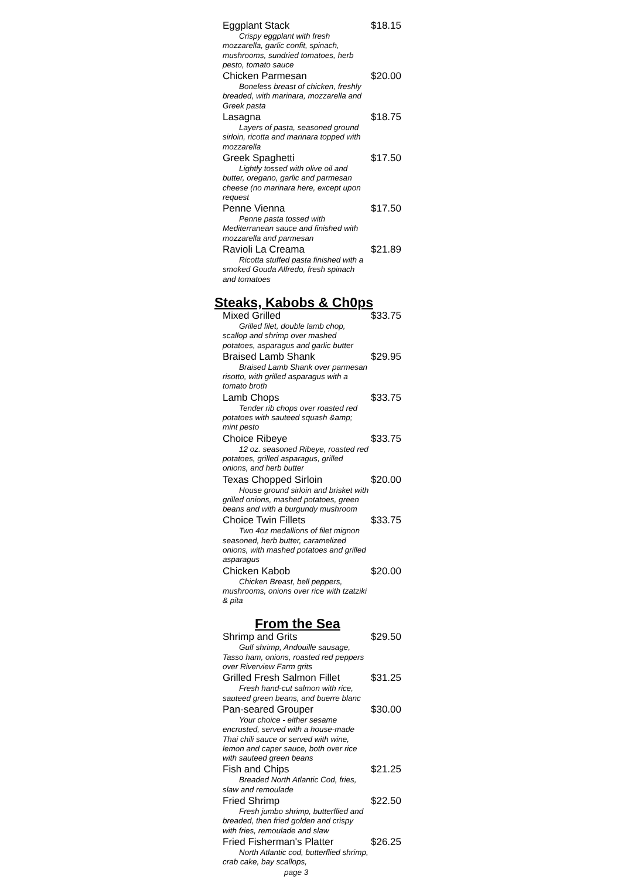Eggplant Stack $18.15
Crispy eggplant with fresh mozzarella, garlic confit, spinach, mushrooms, sundried tomatoes, herb pesto, tomato sauce
Chicken Parmesan $20.00
Boneless breast of chicken, freshly breaded, with marinara, mozzarella and Greek pasta
Lasagna $18.75
Layers of pasta, seasoned ground sirloin, ricotta and marinara topped with mozzarella
Greek Spaghetti $17.50
Lightly tossed with olive oil and butter, oregano, garlic and parmesan cheese (no marinara here, except upon request
Penne Vienna $17.50
Penne pasta tossed with Mediterranean sauce and finished with mozzarella and parmesan
Ravioli La Creama $21.89
Ricotta stuffed pasta finished with a smoked Gouda Alfredo, fresh spinach and tomatoes
Steaks, Kabobs & Ch0ps
Mixed Grilled $33.75
Grilled filet, double lamb chop, scallop and shrimp over mashed potatoes, asparagus and garlic butter
Braised Lamb Shank $29.95
Braised Lamb Shank over parmesan risotto, with grilled asparagus with a tomato broth
Lamb Chops $33.75
Tender rib chops over roasted red potatoes with sauteed squash &amp; mint pesto
Choice Ribeye $33.75
12 oz. seasoned Ribeye, roasted red potatoes, grilled asparagus, grilled onions, and herb butter
Texas Chopped Sirloin $20.00
House ground sirloin and brisket with grilled onions, mashed potatoes, green beans and with a burgundy mushroom
Choice Twin Fillets $33.75
Two 4oz medallions of filet mignon seasoned, herb butter, caramelized onions, with mashed potatoes and grilled asparagus
Chicken Kabob $20.00
Chicken Breast, bell peppers, mushrooms, onions over rice with tzatziki & pita
From the Sea
Shrimp and Grits $29.50
Gulf shrimp, Andouille sausage, Tasso ham, onions, roasted red peppers over Riverview Farm grits
Grilled Fresh Salmon Fillet $31.25
Fresh hand-cut salmon with rice, sauteed green beans, and buerre blanc
Pan-seared Grouper $30.00
Your choice - either sesame encrusted, served with a house-made Thai chili sauce or served with wine, lemon and caper sauce, both over rice with sauteed green beans
Fish and Chips $21.25
Breaded North Atlantic Cod, fries, slaw and remoulade
Fried Shrimp $22.50
Fresh jumbo shrimp, butterflied and breaded, then fried golden and crispy with fries, remoulade and slaw
Fried Fisherman's Platter $26.25
North Atlantic cod, butterflied shrimp, crab cake, bay scallops,
page 3